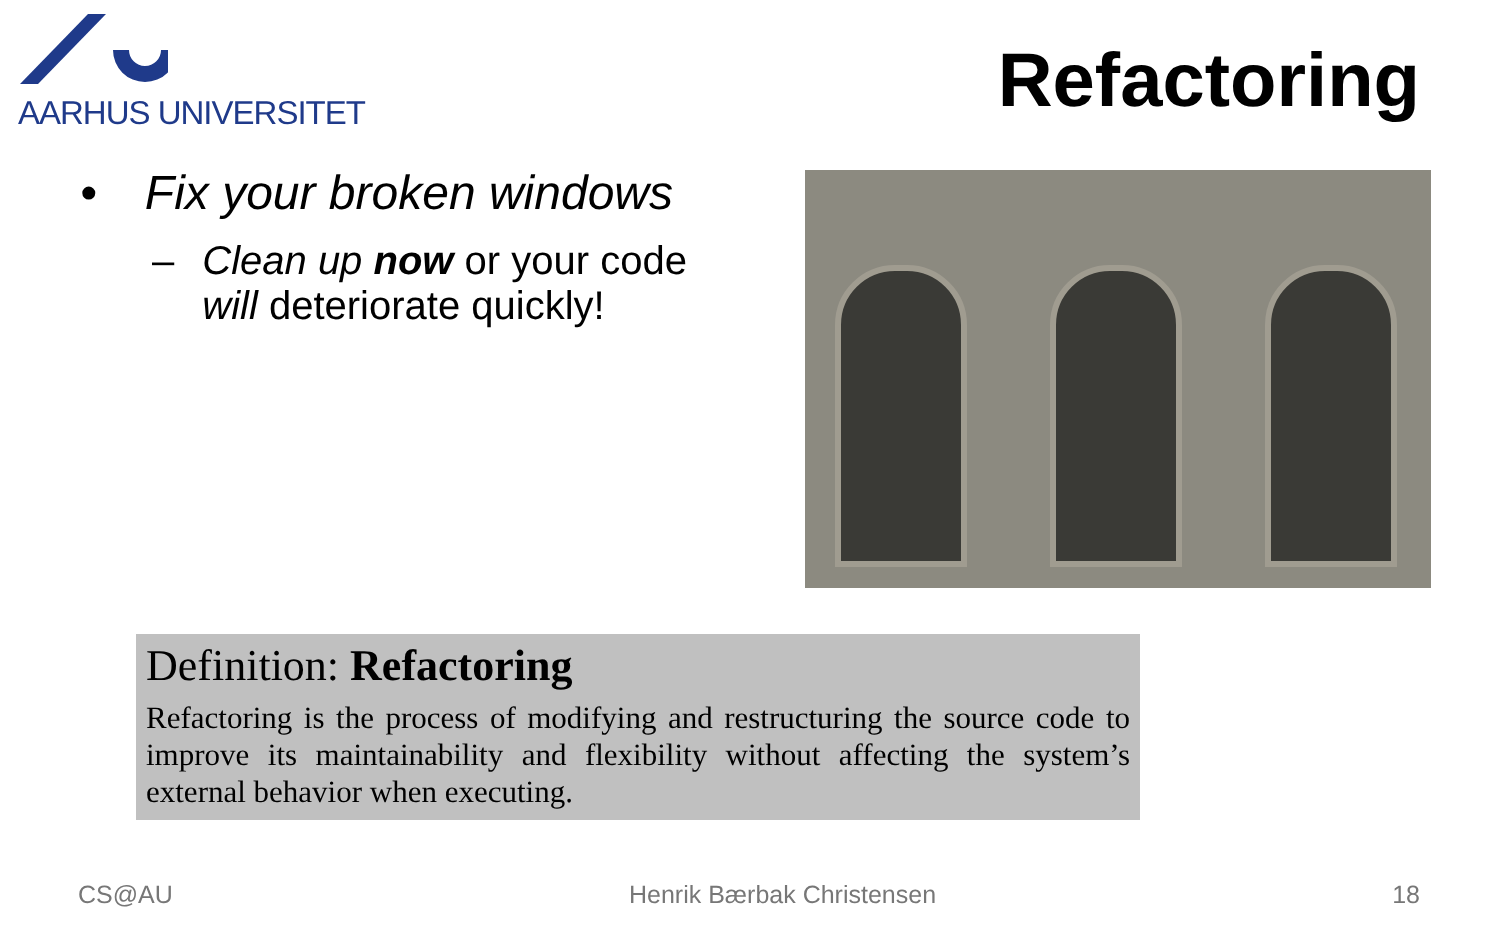AARHUS UNIVERSITET
Refactoring
• Fix your broken windows
– Clean up now or your code will deteriorate quickly!
Definition: Refactoring
Refactoring is the process of modifying and restructuring the source code to improve its maintainability and flexibility without affecting the system’s external behavior when executing.
CS@AU Henrik Bærbak Christensen 18